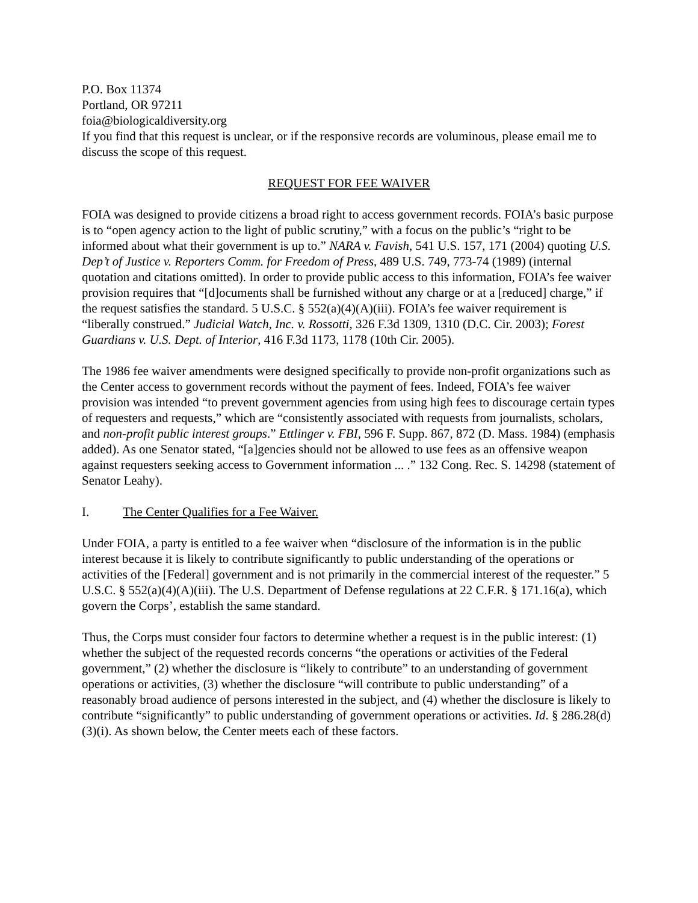P.O. Box 11374
Portland, OR 97211
foia@biologicaldiversity.org
If you find that this request is unclear, or if the responsive records are voluminous, please email me to discuss the scope of this request.
REQUEST FOR FEE WAIVER
FOIA was designed to provide citizens a broad right to access government records. FOIA’s basic purpose is to “open agency action to the light of public scrutiny,” with a focus on the public’s “right to be informed about what their government is up to.” NARA v. Favish, 541 U.S. 157, 171 (2004) quoting U.S. Dep’t of Justice v. Reporters Comm. for Freedom of Press, 489 U.S. 749, 773-74 (1989) (internal quotation and citations omitted). In order to provide public access to this information, FOIA’s fee waiver provision requires that “[d]ocuments shall be furnished without any charge or at a [reduced] charge,” if the request satisfies the standard. 5 U.S.C. § 552(a)(4)(A)(iii). FOIA’s fee waiver requirement is “liberally construed.” Judicial Watch, Inc. v. Rossotti, 326 F.3d 1309, 1310 (D.C. Cir. 2003); Forest Guardians v. U.S. Dept. of Interior, 416 F.3d 1173, 1178 (10th Cir. 2005).
The 1986 fee waiver amendments were designed specifically to provide non-profit organizations such as the Center access to government records without the payment of fees. Indeed, FOIA’s fee waiver provision was intended “to prevent government agencies from using high fees to discourage certain types of requesters and requests,” which are “consistently associated with requests from journalists, scholars, and non-profit public interest groups.” Ettlinger v. FBI, 596 F. Supp. 867, 872 (D. Mass. 1984) (emphasis added). As one Senator stated, “[a]gencies should not be allowed to use fees as an offensive weapon against requesters seeking access to Government information ... .” 132 Cong. Rec. S. 14298 (statement of Senator Leahy).
I. The Center Qualifies for a Fee Waiver.
Under FOIA, a party is entitled to a fee waiver when “disclosure of the information is in the public interest because it is likely to contribute significantly to public understanding of the operations or activities of the [Federal] government and is not primarily in the commercial interest of the requester.” 5 U.S.C. § 552(a)(4)(A)(iii). The U.S. Department of Defense regulations at 22 C.F.R. § 171.16(a), which govern the Corps’, establish the same standard.
Thus, the Corps must consider four factors to determine whether a request is in the public interest: (1) whether the subject of the requested records concerns “the operations or activities of the Federal government,” (2) whether the disclosure is “likely to contribute” to an understanding of government operations or activities, (3) whether the disclosure “will contribute to public understanding” of a reasonably broad audience of persons interested in the subject, and (4) whether the disclosure is likely to contribute “significantly” to public understanding of government operations or activities. Id. § 286.28(d)(3)(i). As shown below, the Center meets each of these factors.